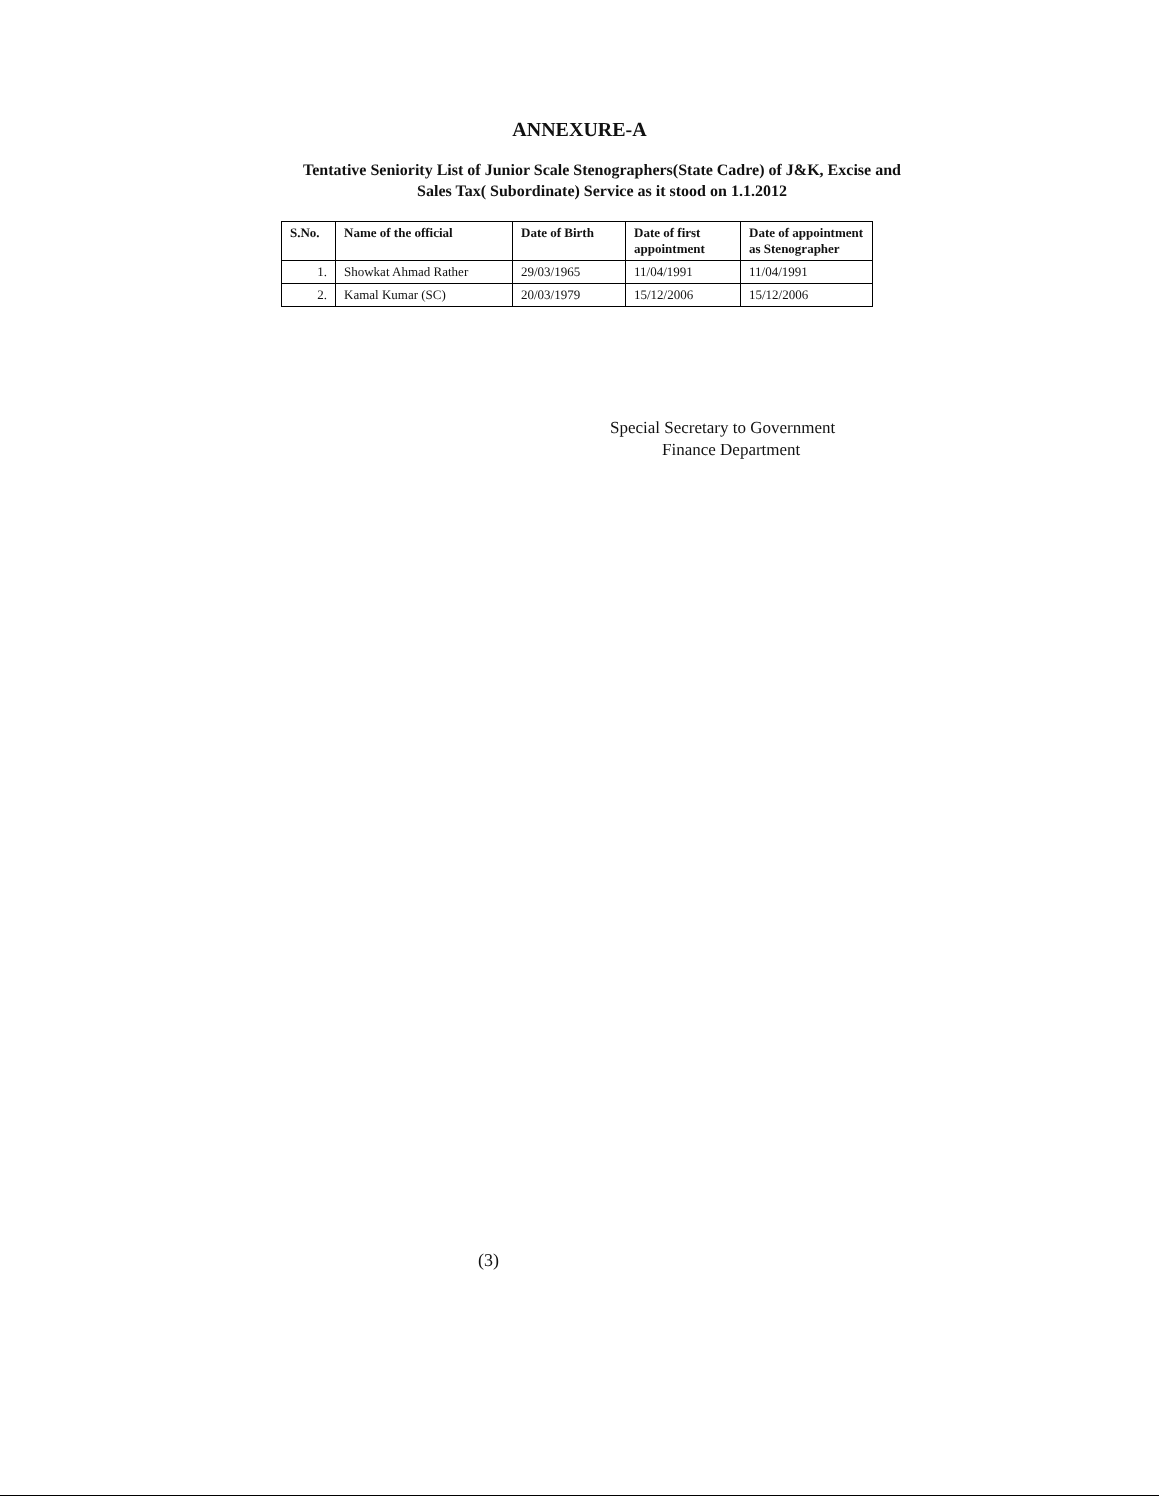ANNEXURE-A
Tentative Seniority List of Junior Scale Stenographers(State Cadre) of J&K, Excise and Sales Tax( Subordinate) Service as it stood on 1.1.2012
| S.No. | Name of the official | Date of Birth | Date of first appointment | Date of appointment as Stenographer |
| --- | --- | --- | --- | --- |
| 1. | Showkat Ahmad Rather | 29/03/1965 | 11/04/1991 | 11/04/1991 |
| 2. | Kamal Kumar (SC) | 20/03/1979 | 15/12/2006 | 15/12/2006 |
Special Secretary to Government
Finance Department
(3)